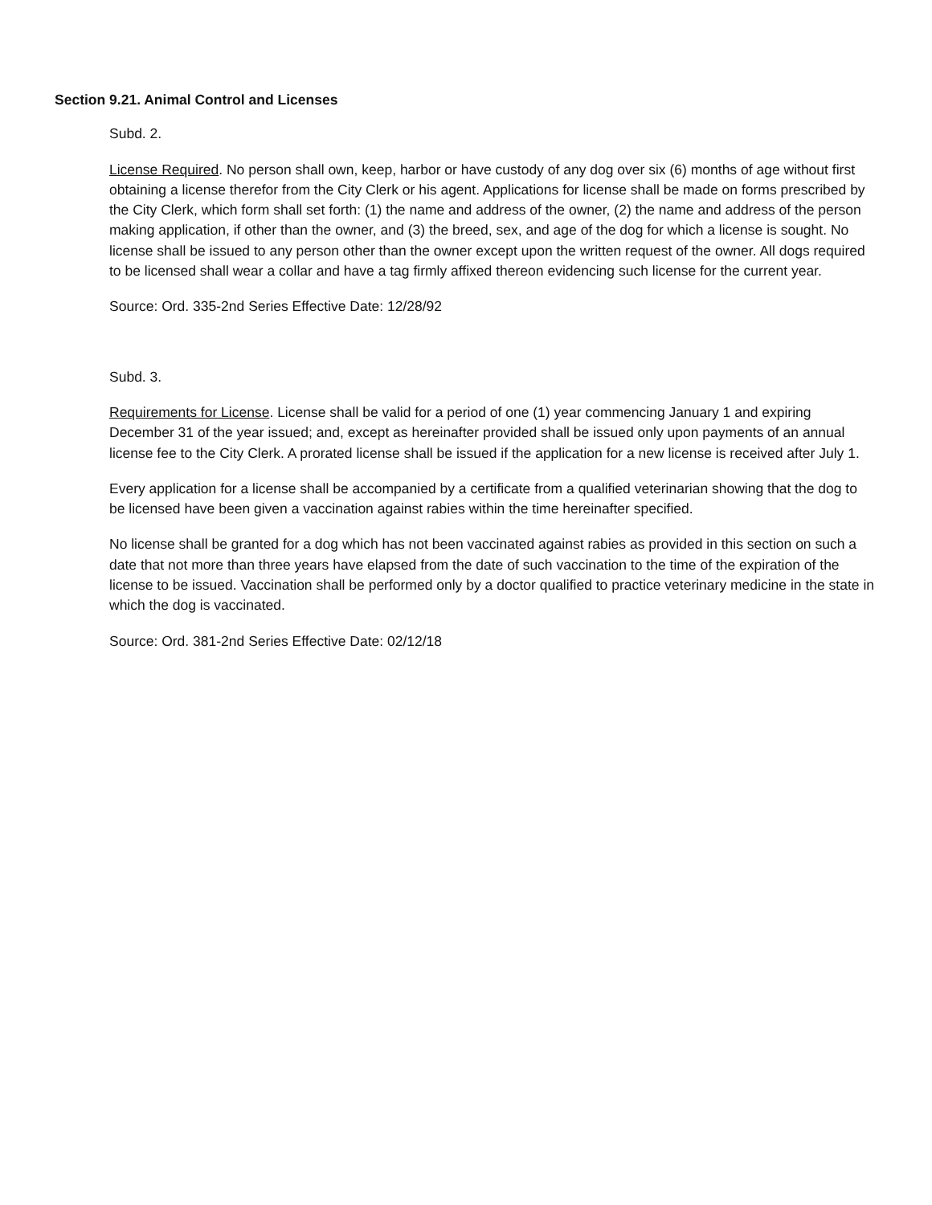Section 9.21. Animal Control and Licenses
Subd. 2.
License Required. No person shall own, keep, harbor or have custody of any dog over six (6) months of age without first obtaining a license therefor from the City Clerk or his agent. Applications for license shall be made on forms prescribed by the City Clerk, which form shall set forth: (1) the name and address of the owner, (2) the name and address of the person making application, if other than the owner, and (3) the breed, sex, and age of the dog for which a license is sought. No license shall be issued to any person other than the owner except upon the written request of the owner. All dogs required to be licensed shall wear a collar and have a tag firmly affixed thereon evidencing such license for the current year.
Source: Ord. 335-2nd Series Effective Date: 12/28/92
Subd. 3.
Requirements for License. License shall be valid for a period of one (1) year commencing January 1 and expiring December 31 of the year issued; and, except as hereinafter provided shall be issued only upon payments of an annual license fee to the City Clerk. A prorated license shall be issued if the application for a new license is received after July 1.
Every application for a license shall be accompanied by a certificate from a qualified veterinarian showing that the dog to be licensed have been given a vaccination against rabies within the time hereinafter specified.
No license shall be granted for a dog which has not been vaccinated against rabies as provided in this section on such a date that not more than three years have elapsed from the date of such vaccination to the time of the expiration of the license to be issued. Vaccination shall be performed only by a doctor qualified to practice veterinary medicine in the state in which the dog is vaccinated.
Source: Ord. 381-2nd Series Effective Date: 02/12/18